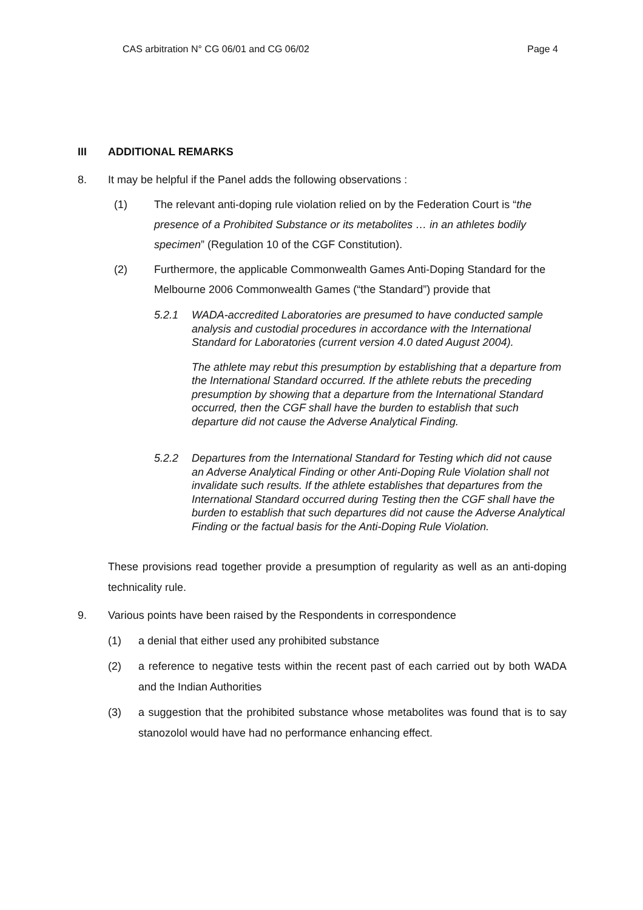CAS arbitration N° CG 06/01 and CG 06/02 Page 4
III ADDITIONAL REMARKS
8. It may be helpful if the Panel adds the following observations :
(1) The relevant anti-doping rule violation relied on by the Federation Court is “the presence of a Prohibited Substance or its metabolites … in an athletes bodily specimen” (Regulation 10 of the CGF Constitution).
(2) Furthermore, the applicable Commonwealth Games Anti-Doping Standard for the Melbourne 2006 Commonwealth Games (“the Standard”) provide that
5.2.1 WADA-accredited Laboratories are presumed to have conducted sample analysis and custodial procedures in accordance with the International Standard for Laboratories (current version 4.0 dated August 2004).
The athlete may rebut this presumption by establishing that a departure from the International Standard occurred. If the athlete rebuts the preceding presumption by showing that a departure from the International Standard occurred, then the CGF shall have the burden to establish that such departure did not cause the Adverse Analytical Finding.
5.2.2 Departures from the International Standard for Testing which did not cause an Adverse Analytical Finding or other Anti-Doping Rule Violation shall not invalidate such results. If the athlete establishes that departures from the International Standard occurred during Testing then the CGF shall have the burden to establish that such departures did not cause the Adverse Analytical Finding or the factual basis for the Anti-Doping Rule Violation.
These provisions read together provide a presumption of regularity as well as an anti-doping technicality rule.
9. Various points have been raised by the Respondents in correspondence
(1) a denial that either used any prohibited substance
(2) a reference to negative tests within the recent past of each carried out by both WADA and the Indian Authorities
(3) a suggestion that the prohibited substance whose metabolites was found that is to say stanozolol would have had no performance enhancing effect.